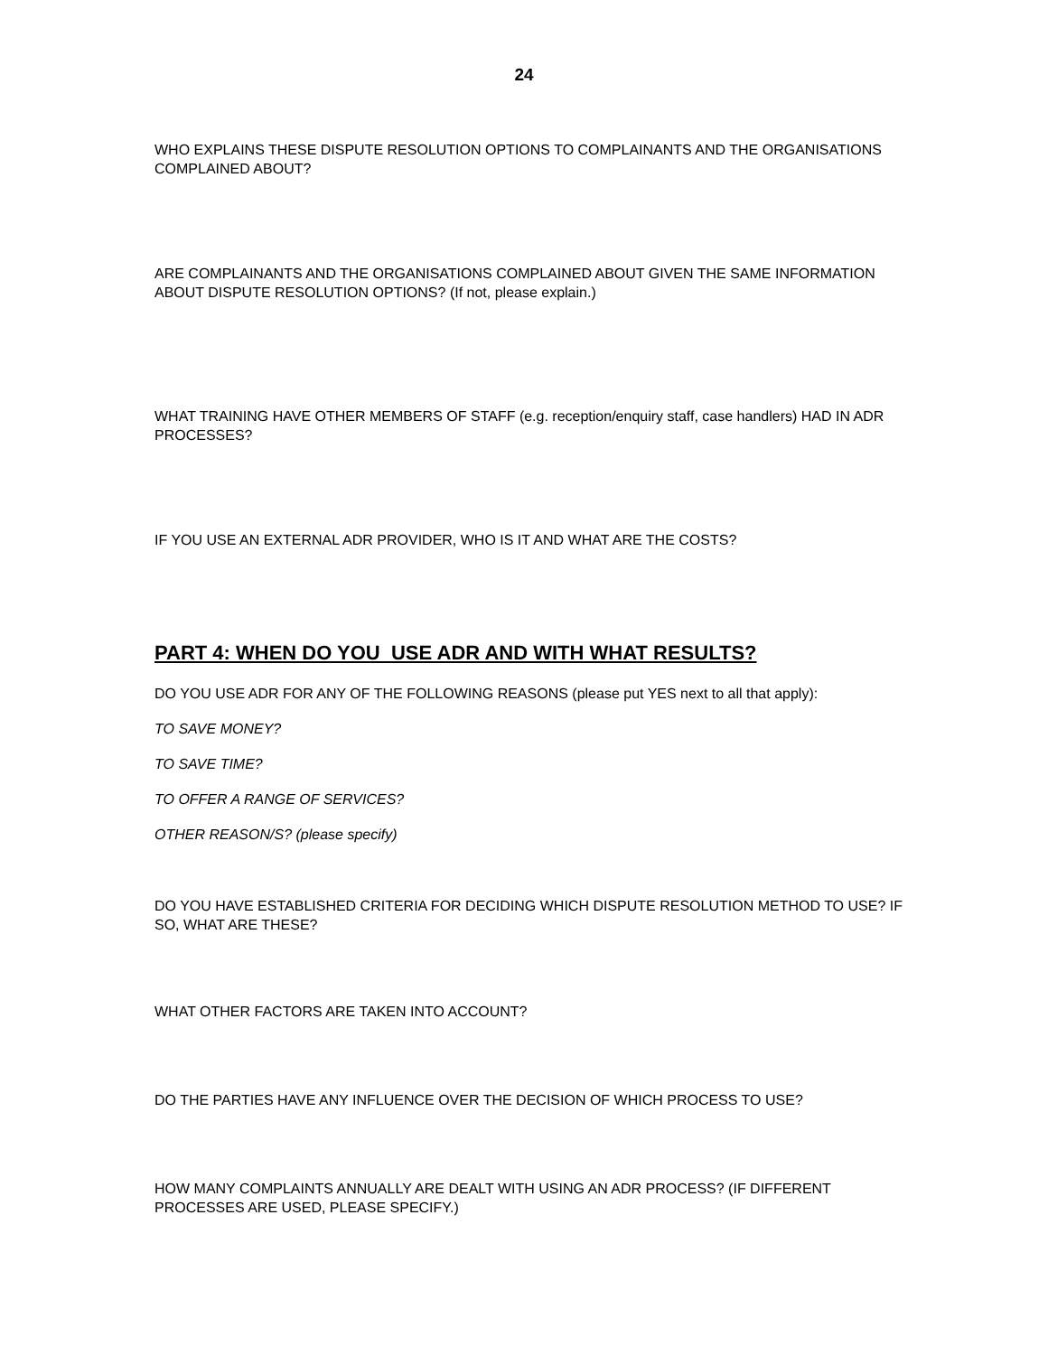24
WHO EXPLAINS THESE DISPUTE RESOLUTION OPTIONS TO COMPLAINANTS AND THE ORGANISATIONS COMPLAINED ABOUT?
ARE COMPLAINANTS AND THE ORGANISATIONS COMPLAINED ABOUT GIVEN THE SAME INFORMATION ABOUT DISPUTE RESOLUTION OPTIONS? (If not, please explain.)
WHAT TRAINING HAVE OTHER MEMBERS OF STAFF (e.g. reception/enquiry staff, case handlers) HAD IN ADR PROCESSES?
IF YOU USE AN EXTERNAL ADR PROVIDER, WHO IS IT AND WHAT ARE THE COSTS?
PART 4: WHEN DO YOU USE ADR AND WITH WHAT RESULTS?
DO YOU USE ADR FOR ANY OF THE FOLLOWING REASONS (please put YES next to all that apply):
TO SAVE MONEY?
TO SAVE TIME?
TO OFFER A RANGE OF SERVICES?
OTHER REASON/S? (please specify)
DO YOU HAVE ESTABLISHED CRITERIA FOR DECIDING WHICH DISPUTE RESOLUTION METHOD TO USE? IF SO, WHAT ARE THESE?
WHAT OTHER FACTORS ARE TAKEN INTO ACCOUNT?
DO THE PARTIES HAVE ANY INFLUENCE OVER THE DECISION OF WHICH PROCESS TO USE?
HOW MANY COMPLAINTS ANNUALLY ARE DEALT WITH USING AN ADR PROCESS? (IF DIFFERENT PROCESSES ARE USED, PLEASE SPECIFY.)